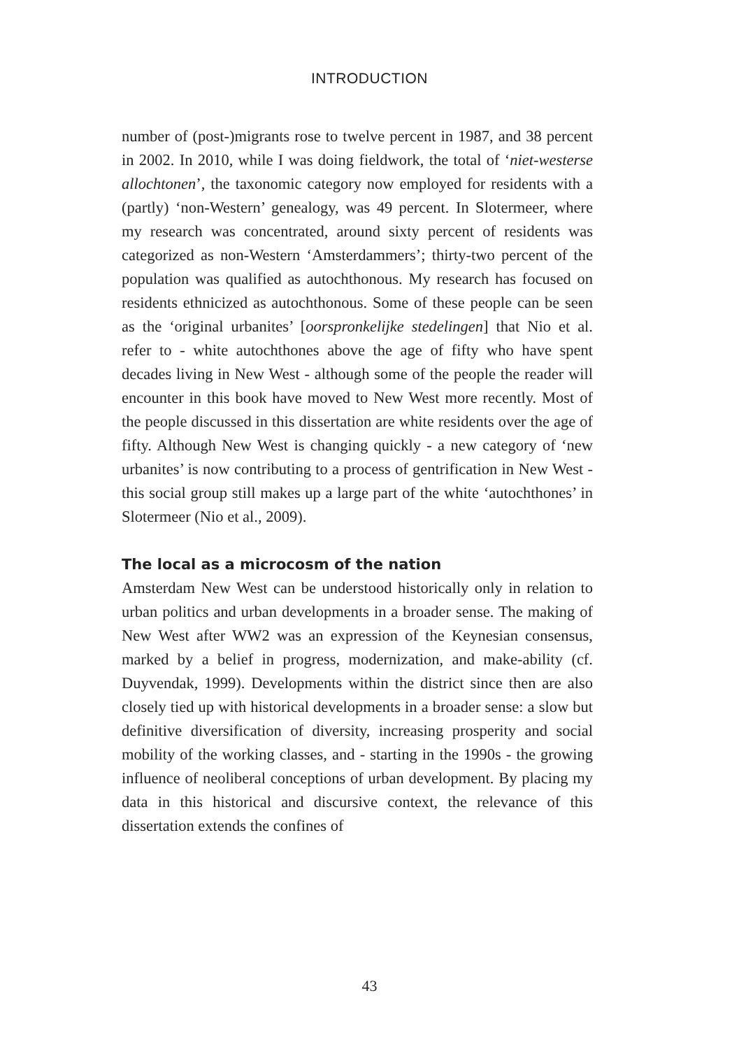INTRODUCTION
number of (post-)migrants rose to twelve percent in 1987, and 38 percent in 2002. In 2010, while I was doing fieldwork, the total of ‘niet-westerse allochtonen’, the taxonomic category now employed for residents with a (partly) ‘non-Western’ genealogy, was 49 percent. In Slotermeer, where my research was concentrated, around sixty percent of residents was categorized as non-Western ‘Amsterdammers’; thirty-two percent of the population was qualified as autochthonous. My research has focused on residents ethnicized as autochthonous. Some of these people can be seen as the ‘original urbanites’ [oorspronkelijke stedelingen] that Nio et al. refer to - white autochthones above the age of fifty who have spent decades living in New West - although some of the people the reader will encounter in this book have moved to New West more recently. Most of the people discussed in this dissertation are white residents over the age of fifty. Although New West is changing quickly - a new category of ‘new urbanites’ is now contributing to a process of gentrification in New West - this social group still makes up a large part of the white ‘autochthones’ in Slotermeer (Nio et al., 2009).
The local as a microcosm of the nation
Amsterdam New West can be understood historically only in relation to urban politics and urban developments in a broader sense. The making of New West after WW2 was an expression of the Keynesian consensus, marked by a belief in progress, modernization, and make-ability (cf. Duyvendak, 1999). Developments within the district since then are also closely tied up with historical developments in a broader sense: a slow but definitive diversification of diversity, increasing prosperity and social mobility of the working classes, and - starting in the 1990s - the growing influence of neoliberal conceptions of urban development. By placing my data in this historical and discursive context, the relevance of this dissertation extends the confines of
43